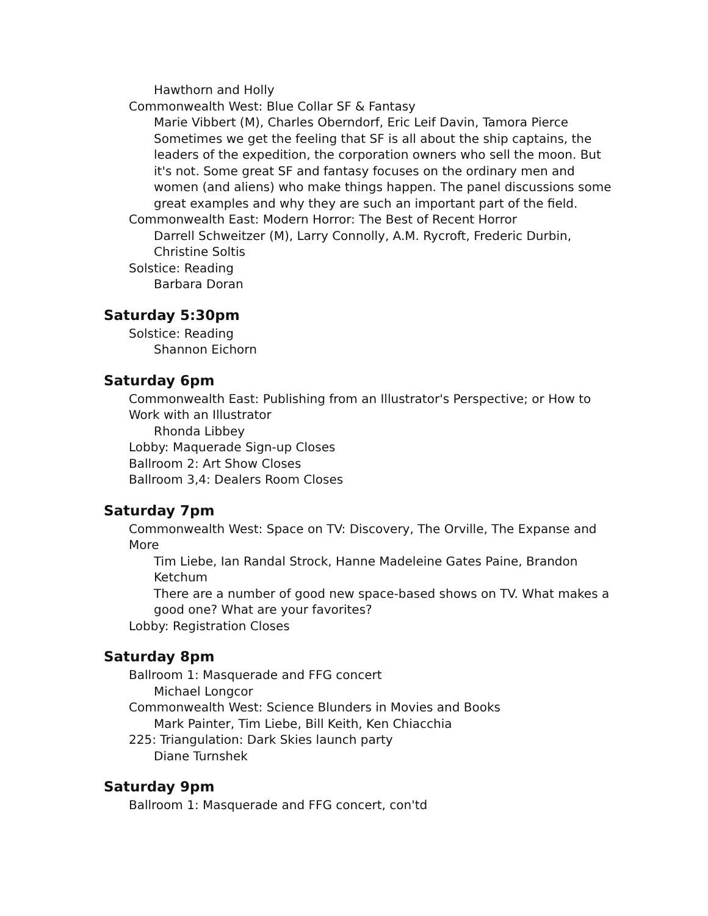Hawthorn and Holly
Commonwealth West: Blue Collar SF & Fantasy
Marie Vibbert (M), Charles Oberndorf, Eric Leif Davin, Tamora Pierce
Sometimes we get the feeling that SF is all about the ship captains, the leaders of the expedition, the corporation owners who sell the moon. But it's not. Some great SF and fantasy focuses on the ordinary men and women (and aliens) who make things happen. The panel discussions some great examples and why they are such an important part of the field.
Commonwealth East: Modern Horror: The Best of Recent Horror
Darrell Schweitzer (M), Larry Connolly, A.M. Rycroft, Frederic Durbin, Christine Soltis
Solstice: Reading
Barbara Doran
Saturday 5:30pm
Solstice: Reading
Shannon Eichorn
Saturday 6pm
Commonwealth East: Publishing from an Illustrator's Perspective; or How to Work with an Illustrator
Rhonda Libbey
Lobby: Maquerade Sign-up Closes
Ballroom 2: Art Show Closes
Ballroom 3,4: Dealers Room Closes
Saturday 7pm
Commonwealth West: Space on TV: Discovery, The Orville, The Expanse and More
Tim Liebe, Ian Randal Strock, Hanne Madeleine Gates Paine, Brandon Ketchum
There are a number of good new space-based shows on TV. What makes a good one? What are your favorites?
Lobby: Registration Closes
Saturday 8pm
Ballroom 1: Masquerade and FFG concert
Michael Longcor
Commonwealth West: Science Blunders in Movies and Books
Mark Painter, Tim Liebe, Bill Keith, Ken Chiacchia
225: Triangulation: Dark Skies launch party
Diane Turnshek
Saturday 9pm
Ballroom 1: Masquerade and FFG concert, con'td